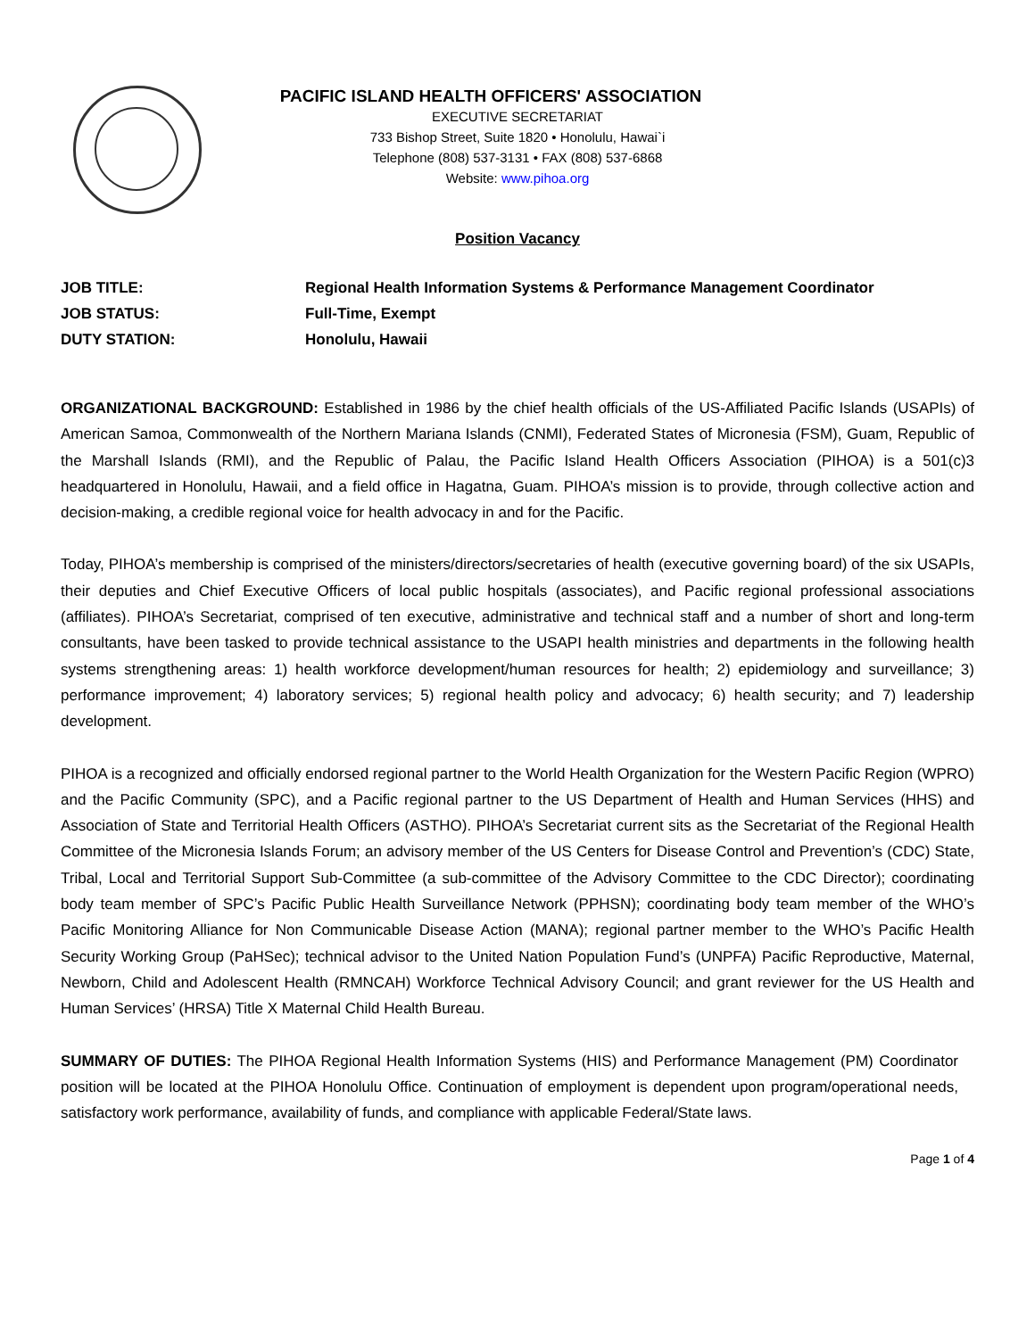PACIFIC ISLAND HEALTH OFFICERS' ASSOCIATION
EXECUTIVE SECRETARIAT
733 Bishop Street, Suite 1820 • Honolulu, Hawai`i
Telephone (808) 537-3131 • FAX (808) 537-6868
Website: www.pihoa.org
Position Vacancy
JOB TITLE: Regional Health Information Systems & Performance Management Coordinator
JOB STATUS: Full-Time, Exempt
DUTY STATION: Honolulu, Hawaii
ORGANIZATIONAL BACKGROUND: Established in 1986 by the chief health officials of the US-Affiliated Pacific Islands (USAPIs) of American Samoa, Commonwealth of the Northern Mariana Islands (CNMI), Federated States of Micronesia (FSM), Guam, Republic of the Marshall Islands (RMI), and the Republic of Palau, the Pacific Island Health Officers Association (PIHOA) is a 501(c)3 headquartered in Honolulu, Hawaii, and a field office in Hagatna, Guam. PIHOA’s mission is to provide, through collective action and decision-making, a credible regional voice for health advocacy in and for the Pacific.
Today, PIHOA’s membership is comprised of the ministers/directors/secretaries of health (executive governing board) of the six USAPIs, their deputies and Chief Executive Officers of local public hospitals (associates), and Pacific regional professional associations (affiliates). PIHOA’s Secretariat, comprised of ten executive, administrative and technical staff and a number of short and long-term consultants, have been tasked to provide technical assistance to the USAPI health ministries and departments in the following health systems strengthening areas: 1) health workforce development/human resources for health; 2) epidemiology and surveillance; 3) performance improvement; 4) laboratory services; 5) regional health policy and advocacy; 6) health security; and 7) leadership development.
PIHOA is a recognized and officially endorsed regional partner to the World Health Organization for the Western Pacific Region (WPRO) and the Pacific Community (SPC), and a Pacific regional partner to the US Department of Health and Human Services (HHS) and Association of State and Territorial Health Officers (ASTHO). PIHOA’s Secretariat current sits as the Secretariat of the Regional Health Committee of the Micronesia Islands Forum; an advisory member of the US Centers for Disease Control and Prevention’s (CDC) State, Tribal, Local and Territorial Support Sub-Committee (a sub-committee of the Advisory Committee to the CDC Director); coordinating body team member of SPC’s Pacific Public Health Surveillance Network (PPHSN); coordinating body team member of the WHO’s Pacific Monitoring Alliance for Non Communicable Disease Action (MANA); regional partner member to the WHO’s Pacific Health Security Working Group (PaHSec); technical advisor to the United Nation Population Fund’s (UNPFA) Pacific Reproductive, Maternal, Newborn, Child and Adolescent Health (RMNCAH) Workforce Technical Advisory Council; and grant reviewer for the US Health and Human Services’ (HRSA) Title X Maternal Child Health Bureau.
SUMMARY OF DUTIES: The PIHOA Regional Health Information Systems (HIS) and Performance Management (PM) Coordinator position will be located at the PIHOA Honolulu Office. Continuation of employment is dependent upon program/operational needs, satisfactory work performance, availability of funds, and compliance with applicable Federal/State laws.
Page 1 of 4